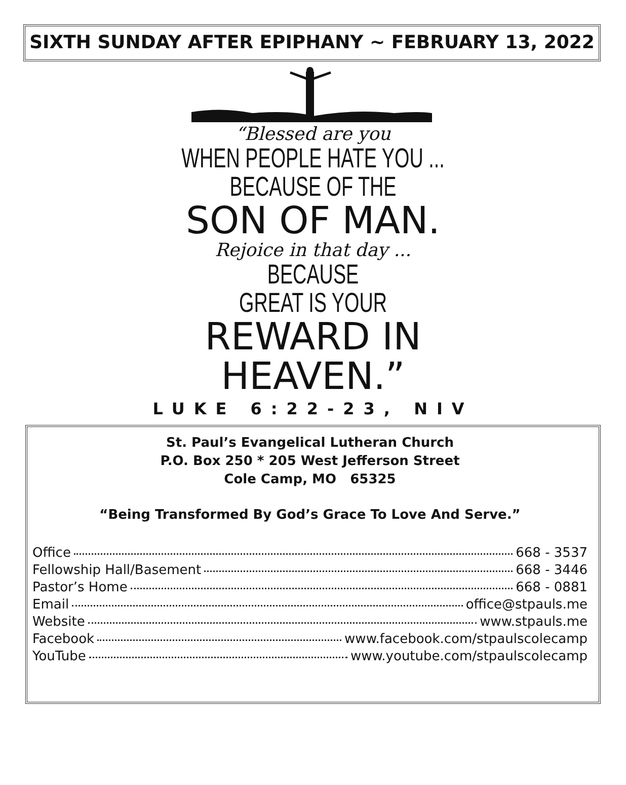SIXTH SUNDAY AFTER EPIPHANY ~ FEBRUARY 13, 2022
“Blessed are you
WHEN PEOPLE HATE YOU ...
BECAUSE OF THE
SON OF MAN.
Rejoice in that day ...
BECAUSE
GREAT IS YOUR
REWARD IN
HEAVEN.”
LUKE 6:22-23, NIV
St. Paul’s Evangelical Lutheran Church
P.O. Box 250 * 205 West Jefferson Street
Cole Camp, MO 65325
“Being Transformed By God’s Grace To Love And Serve.”
Office 668 - 3537
Fellowship Hall/Basement 668 - 3446
Pastor’s Home 668 - 0881
Email office@stpauls.me
Website www.stpauls.me
Facebook www.facebook.com/stpaulscolecamp
YouTube www.youtube.com/stpaulscolecamp